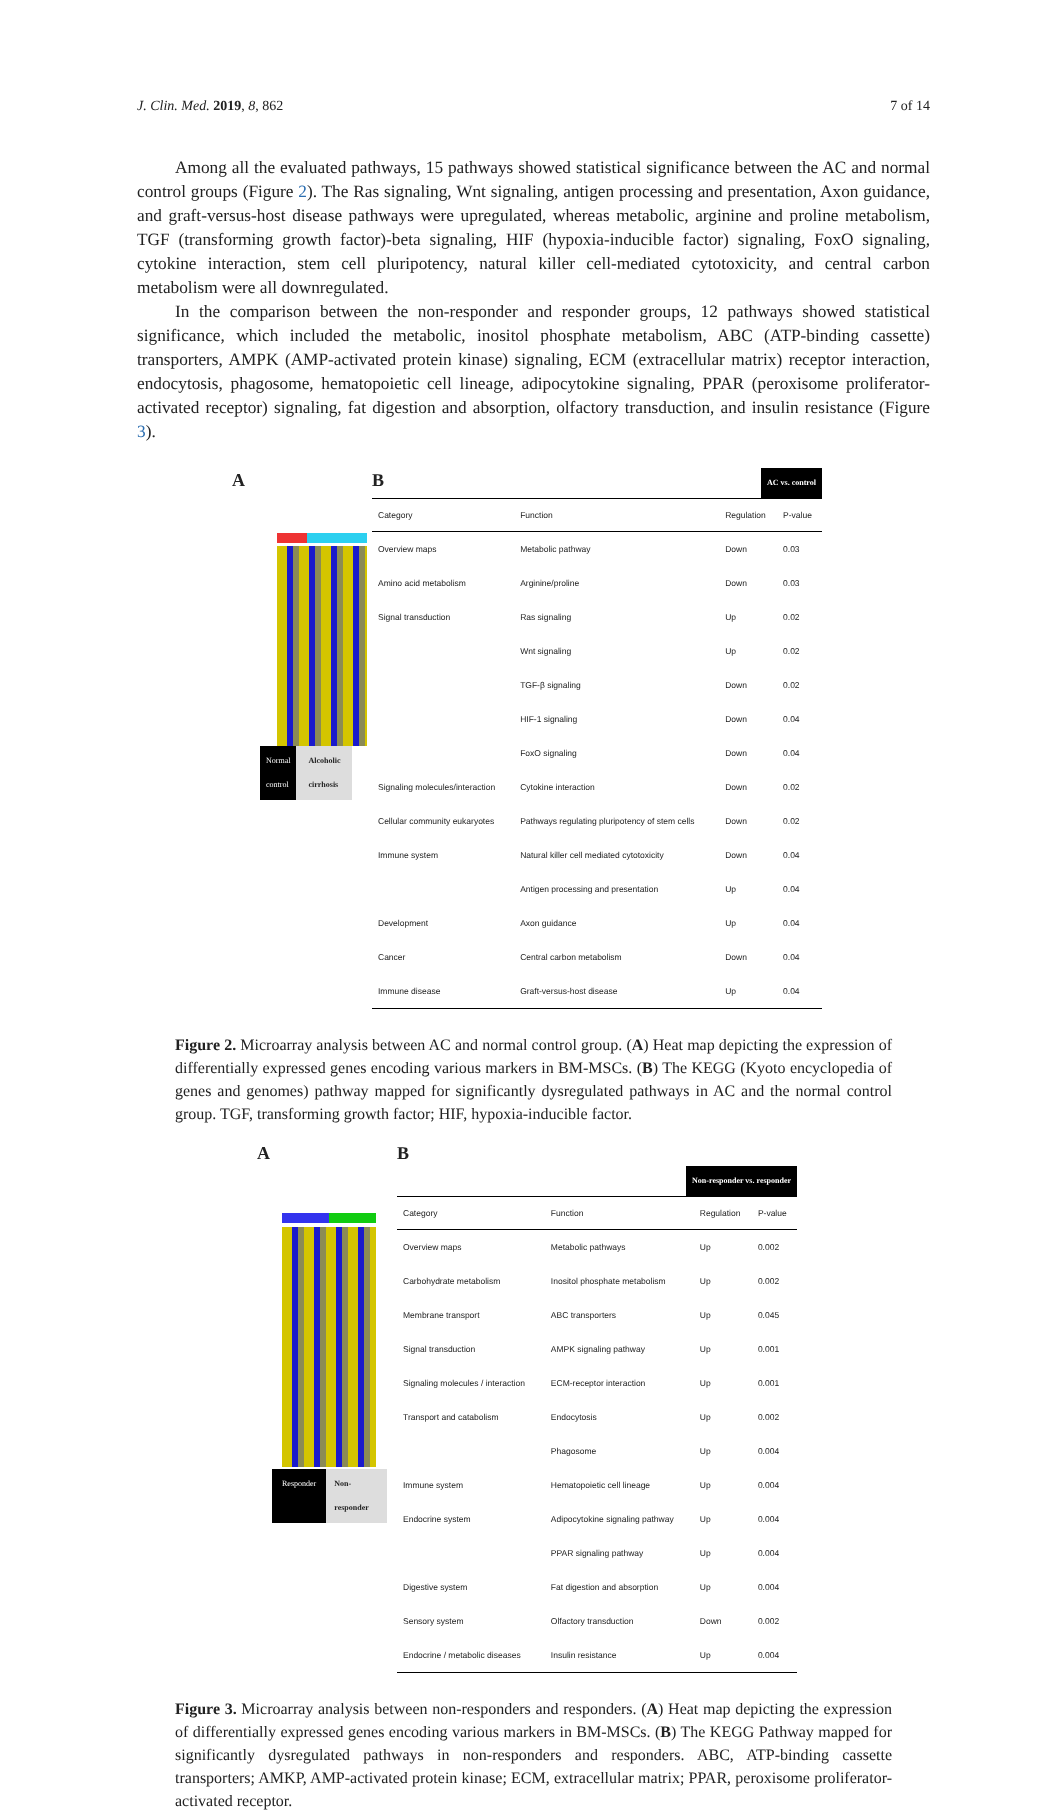J. Clin. Med. 2019, 8, 862 7 of 14
Among all the evaluated pathways, 15 pathways showed statistical significance between the AC and normal control groups (Figure 2). The Ras signaling, Wnt signaling, antigen processing and presentation, Axon guidance, and graft-versus-host disease pathways were upregulated, whereas metabolic, arginine and proline metabolism, TGF (transforming growth factor)-beta signaling, HIF (hypoxia-inducible factor) signaling, FoxO signaling, cytokine interaction, stem cell pluripotency, natural killer cell-mediated cytotoxicity, and central carbon metabolism were all downregulated.
In the comparison between the non-responder and responder groups, 12 pathways showed statistical significance, which included the metabolic, inositol phosphate metabolism, ABC (ATP-binding cassette) transporters, AMPK (AMP-activated protein kinase) signaling, ECM (extracellular matrix) receptor interaction, endocytosis, phagosome, hematopoietic cell lineage, adipocytokine signaling, PPAR (peroxisome proliferator-activated receptor) signaling, fat digestion and absorption, olfactory transduction, and insulin resistance (Figure 3).
A
Normal
control Alcoholic
cirrhosis
B AC vs. control
| Category | Function | Regulation | P-value |
| --- | --- | --- | --- |
| Overview maps | Metabolic pathway | Down | 0.03 |
| Amino acid metabolism | Arginine/proline | Down | 0.03 |
| Signal transduction | Ras signaling | Up | 0.02 |
| | Wnt signaling | Up | 0.02 |
| | TGF-β signaling | Down | 0.02 |
| | HIF-1 signaling | Down | 0.04 |
| | FoxO signaling | Down | 0.04 |
| Signaling molecules/interaction | Cytokine interaction | Down | 0.02 |
| Cellular community eukaryotes | Pathways regulating pluripotency of stem cells | Down | 0.02 |
| Immune system | Natural killer cell mediated cytotoxicity | Down | 0.04 |
| | Antigen processing and presentation | Up | 0.04 |
| Development | Axon guidance | Up | 0.04 |
| Cancer | Central carbon metabolism | Down | 0.04 |
| Immune disease | Graft-versus-host disease | Up | 0.04 |
Figure 2. Microarray analysis between AC and normal control group. (A) Heat map depicting the expression of differentially expressed genes encoding various markers in BM-MSCs. (B) The KEGG (Kyoto encyclopedia of genes and genomes) pathway mapped for significantly dysregulated pathways in AC and the normal control group. TGF, transforming growth factor; HIF, hypoxia-inducible factor.
A
Responder Non-responder
B
Non-responder vs. responder
| Category | Function | Regulation | P-value |
| --- | --- | --- | --- |
| Overview maps | Metabolic pathways | Up | 0.002 |
| Carbohydrate metabolism | Inositol phosphate metabolism | Up | 0.002 |
| Membrane transport | ABC transporters | Up | 0.045 |
| Signal transduction | AMPK signaling pathway | Up | 0.001 |
| Signaling molecules / interaction | ECM-receptor interaction | Up | 0.001 |
| Transport and catabolism | Endocytosis | Up | 0.002 |
| | Phagosome | Up | 0.004 |
| Immune system | Hematopoietic cell lineage | Up | 0.004 |
| Endocrine system | Adipocytokine signaling pathway | Up | 0.004 |
| | PPAR signaling pathway | Up | 0.004 |
| Digestive system | Fat digestion and absorption | Up | 0.004 |
| Sensory system | Olfactory transduction | Down | 0.002 |
| Endocrine / metabolic diseases | Insulin resistance | Up | 0.004 |
Figure 3. Microarray analysis between non-responders and responders. (A) Heat map depicting the expression of differentially expressed genes encoding various markers in BM-MSCs. (B) The KEGG Pathway mapped for significantly dysregulated pathways in non-responders and responders. ABC, ATP-binding cassette transporters; AMKP, AMP-activated protein kinase; ECM, extracellular matrix; PPAR, peroxisome proliferator-activated receptor.